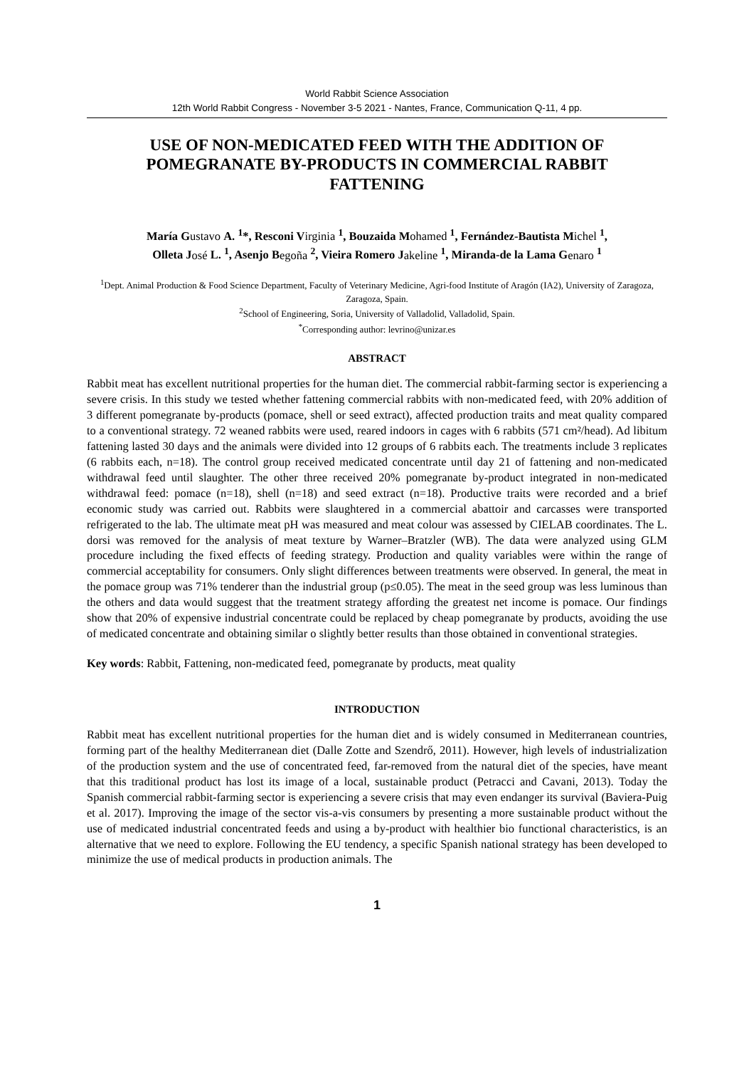World Rabbit Science Association
12th World Rabbit Congress - November 3-5 2021 - Nantes, France, Communication Q-11, 4 pp.
USE OF NON-MEDICATED FEED WITH THE ADDITION OF POMEGRANATE BY-PRODUCTS IN COMMERCIAL RABBIT FATTENING
María Gustavo A. <sup>1</sup>*, Resconi Virginia <sup>1</sup>, Bouzaida Mohamed <sup>1</sup>, Fernández-Bautista Michel <sup>1</sup>,
Olleta José L. <sup>1</sup>, Asenjo Begoña <sup>2</sup>, Vieira Romero Jakeline <sup>1</sup>, Miranda-de la Lama Genaro <sup>1</sup>
<sup>1</sup> Dept. Animal Production & Food Science Department, Faculty of Veterinary Medicine, Agri-food Institute of Aragón (IA2), University of Zaragoza, Zaragoza, Spain.
<sup>2</sup> School of Engineering, Soria, University of Valladolid, Valladolid, Spain.
<sup>*</sup> Corresponding author: levrino@unizar.es
ABSTRACT
Rabbit meat has excellent nutritional properties for the human diet. The commercial rabbit-farming sector is experiencing a severe crisis. In this study we tested whether fattening commercial rabbits with non-medicated feed, with 20% addition of 3 different pomegranate by-products (pomace, shell or seed extract), affected production traits and meat quality compared to a conventional strategy. 72 weaned rabbits were used, reared indoors in cages with 6 rabbits (571 cm²/head). Ad libitum fattening lasted 30 days and the animals were divided into 12 groups of 6 rabbits each. The treatments include 3 replicates (6 rabbits each, n=18). The control group received medicated concentrate until day 21 of fattening and non-medicated withdrawal feed until slaughter. The other three received 20% pomegranate by-product integrated in non-medicated withdrawal feed: pomace (n=18), shell (n=18) and seed extract (n=18). Productive traits were recorded and a brief economic study was carried out. Rabbits were slaughtered in a commercial abattoir and carcasses were transported refrigerated to the lab. The ultimate meat pH was measured and meat colour was assessed by CIELAB coordinates. The L. dorsi was removed for the analysis of meat texture by Warner–Bratzler (WB). The data were analyzed using GLM procedure including the fixed effects of feeding strategy. Production and quality variables were within the range of commercial acceptability for consumers. Only slight differences between treatments were observed. In general, the meat in the pomace group was 71% tenderer than the industrial group (p≤0.05). The meat in the seed group was less luminous than the others and data would suggest that the treatment strategy affording the greatest net income is pomace. Our findings show that 20% of expensive industrial concentrate could be replaced by cheap pomegranate by products, avoiding the use of medicated concentrate and obtaining similar o slightly better results than those obtained in conventional strategies.
Key words: Rabbit, Fattening, non-medicated feed, pomegranate by products, meat quality
INTRODUCTION
Rabbit meat has excellent nutritional properties for the human diet and is widely consumed in Mediterranean countries, forming part of the healthy Mediterranean diet (Dalle Zotte and Szendrő, 2011). However, high levels of industrialization of the production system and the use of concentrated feed, far-removed from the natural diet of the species, have meant that this traditional product has lost its image of a local, sustainable product (Petracci and Cavani, 2013). Today the Spanish commercial rabbit-farming sector is experiencing a severe crisis that may even endanger its survival (Baviera-Puig et al. 2017). Improving the image of the sector vis-a-vis consumers by presenting a more sustainable product without the use of medicated industrial concentrated feeds and using a by-product with healthier bio functional characteristics, is an alternative that we need to explore. Following the EU tendency, a specific Spanish national strategy has been developed to minimize the use of medical products in production animals. The
1